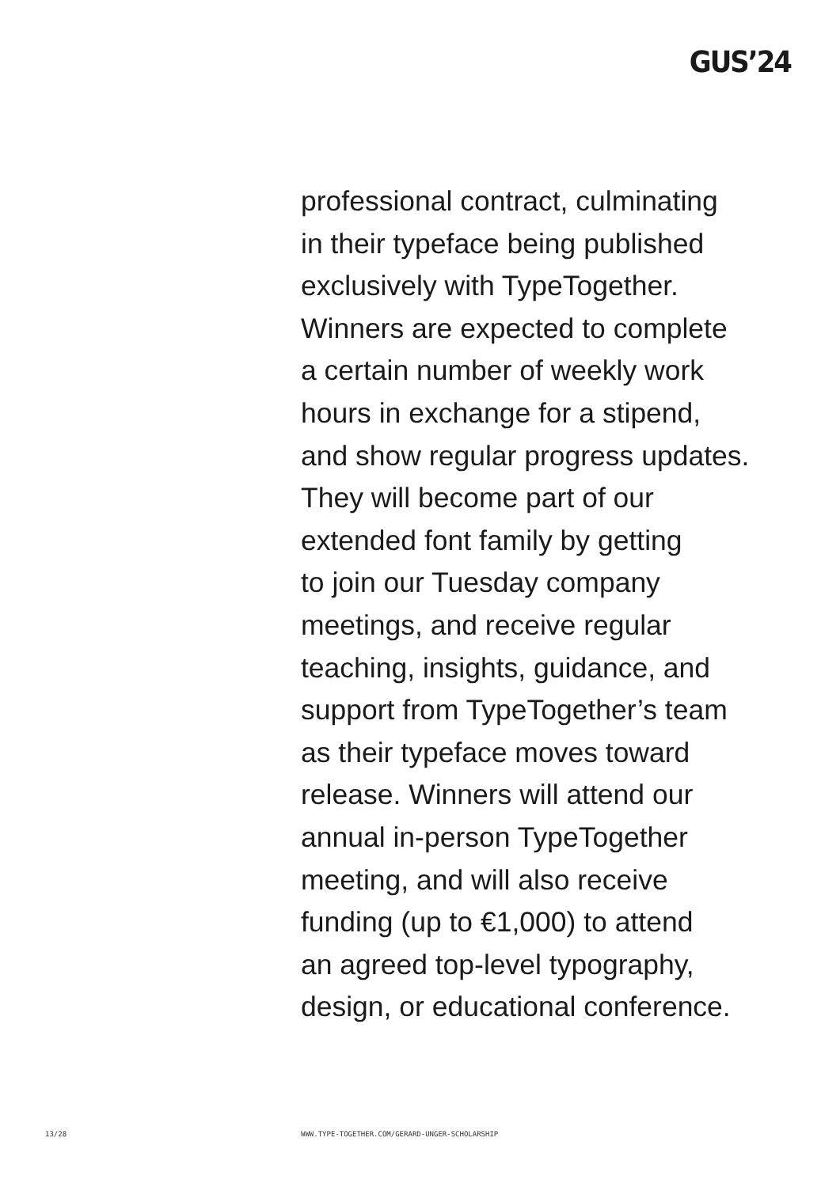GUS’24
professional contract, culminating
in their typeface being published
exclusively with TypeTogether.
Winners are expected to complete
a certain number of weekly work
hours in exchange for a stipend,
and show regular progress updates.
They will become part of our
extended font family by getting
to join our Tuesday company
meetings, and receive regular
teaching, insights, guidance, and
support from TypeTogether’s team
as their typeface moves toward
release. Winners will attend our
annual in-person TypeTogether
meeting, and will also receive
funding (up to €1,000) to attend
an agreed top-level typography,
design, or educational conference.
13/28 WWW.TYPE-TOGETHER.COM/GERARD-UNGER-SCHOLARSHIP